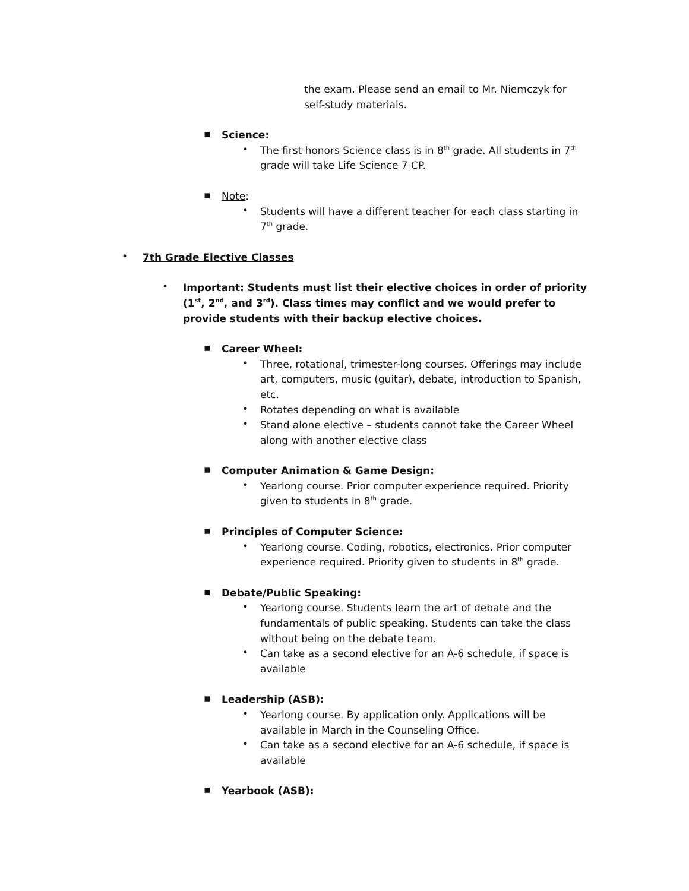the exam. Please send an email to Mr. Niemczyk for self-study materials.
▪
Science:
•
The first honors Science class is in 8<sup>th</sup> grade. All students in 7<sup>th</sup> grade will take Life Science 7 CP.
▪
Note:
•
Students will have a different teacher for each class starting in 7<sup>th</sup> grade.
•
7th Grade Elective Classes
•
Important: Students must list their elective choices in order of priority (1<sup>st</sup>, 2<sup>nd</sup>, and 3<sup>rd</sup>). Class times may conflict and we would prefer to provide students with their backup elective choices.
▪
Career Wheel:
•
Three, rotational, trimester-long courses. Offerings may include art, computers, music (guitar), debate, introduction to Spanish, etc.
•
Rotates depending on what is available
•
Stand alone elective – students cannot take the Career Wheel along with another elective class
▪
Computer Animation & Game Design:
•
Yearlong course. Prior computer experience required. Priority given to students in 8<sup>th</sup> grade.
▪
Principles of Computer Science:
•
Yearlong course. Coding, robotics, electronics. Prior computer experience required. Priority given to students in 8<sup>th</sup> grade.
▪
Debate/Public Speaking:
•
Yearlong course. Students learn the art of debate and the fundamentals of public speaking. Students can take the class without being on the debate team.
•
Can take as a second elective for an A-6 schedule, if space is available
▪
Leadership (ASB):
•
Yearlong course. By application only. Applications will be available in March in the Counseling Office.
•
Can take as a second elective for an A-6 schedule, if space is available
▪
Yearbook (ASB):